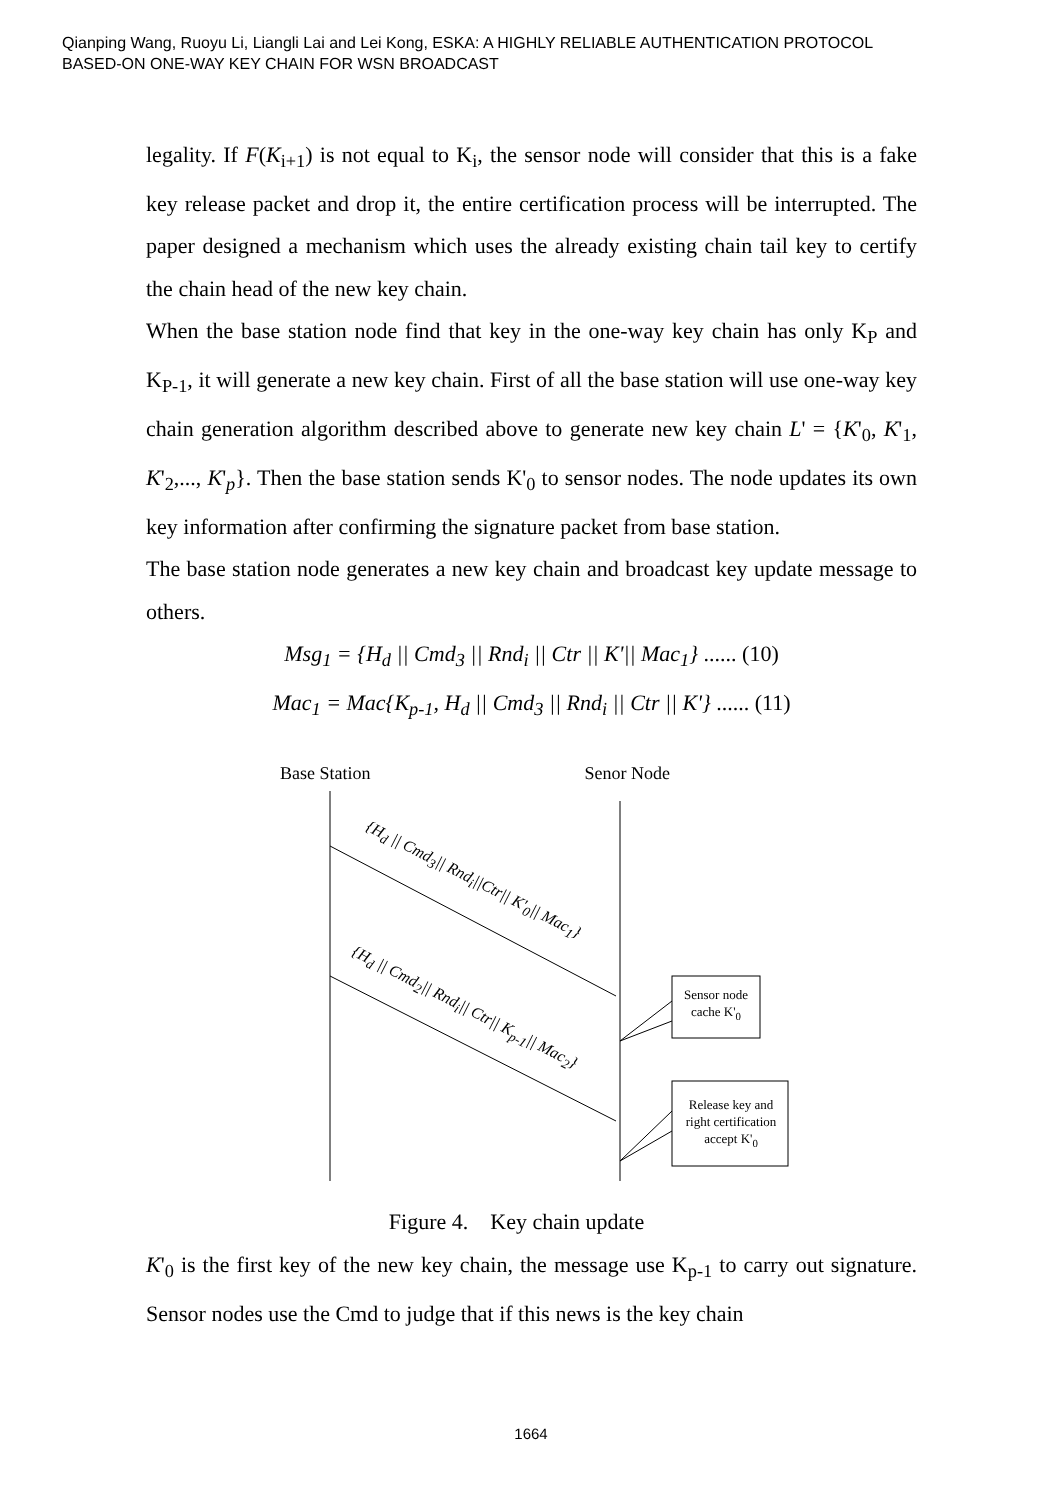Qianping Wang, Ruoyu Li, Liangli Lai and Lei Kong, ESKA: A HIGHLY RELIABLE AUTHENTICATION PROTOCOL
BASED-ON ONE-WAY KEY CHAIN FOR WSN BROADCAST
legality. If F(K<sub>i+1</sub>) is not equal to K<sub>i</sub>, the sensor node will consider that this is a fake key release packet and drop it, the entire certification process will be interrupted. The paper designed a mechanism which uses the already existing chain tail key to certify the chain head of the new key chain.
When the base station node find that key in the one-way key chain has only K<sub>P</sub> and K<sub>P-1</sub>, it will generate a new key chain. First of all the base station will use one-way key chain generation algorithm described above to generate new key chain L' = {K'<sub>0</sub>, K'<sub>1</sub>, K'<sub>2</sub>,..., K'<sub>p</sub>}. Then the base station sends K'<sub>0</sub> to sensor nodes. The node updates its own key information after confirming the signature packet from base station.
The base station node generates a new key chain and broadcast key update message to others.
Msg<sub>1</sub> = {H<sub>d</sub> || Cmd<sub>3</sub> || Rnd<sub>i</sub> || Ctr || K'|| Mac<sub>1</sub>} ...... (10)
Mac<sub>1</sub> = Mac{K<sub>p-1</sub>, H<sub>d</sub> || Cmd<sub>3</sub> || Rnd<sub>i</sub> || Ctr || K'} ...... (11)
Base Station Senor Node
{H<sub>d</sub> || Cmd<sub>3</sub>|| Rnd<sub>i</sub>||Ctr|| K'<sub>0</sub>|| Mac<sub>1</sub>}
{H<sub>d</sub> || Cmd<sub>2</sub>|| Rnd<sub>i</sub>|| Ctr|| K<sub>p-1</sub>|| Mac<sub>2</sub>}
Sensor node cache K'<sub>0</sub>
Release key and right certification accept K'<sub>0</sub>
Figure 4. Key chain update
K'<sub>0</sub> is the first key of the new key chain, the message use K<sub>p-1</sub> to carry out signature. Sensor nodes use the Cmd to judge that if this news is the key chain
1664